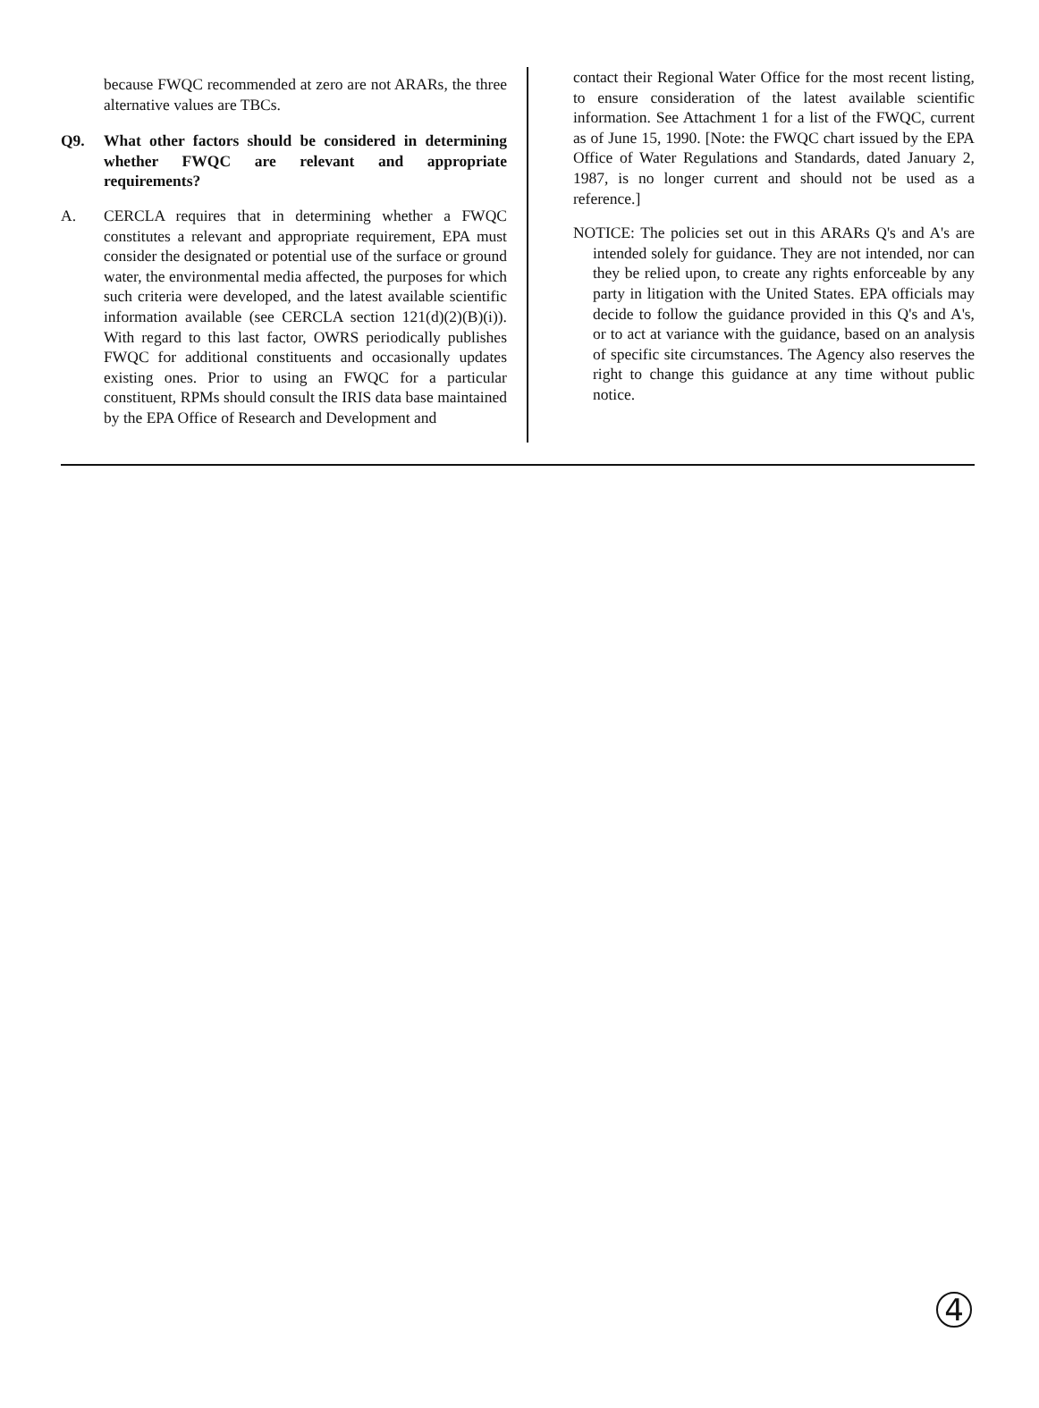because FWQC recommended at zero are not ARARs, the three alternative values are TBCs.
Q9. What other factors should be considered in determining whether FWQC are relevant and appropriate requirements?
A. CERCLA requires that in determining whether a FWQC constitutes a relevant and appropriate requirement, EPA must consider the designated or potential use of the surface or ground water, the environmental media affected, the purposes for which such criteria were developed, and the latest available scientific information available (see CERCLA section 121(d)(2)(B)(i)). With regard to this last factor, OWRS periodically publishes FWQC for additional constituents and occasionally updates existing ones. Prior to using an FWQC for a particular constituent, RPMs should consult the IRIS data base maintained by the EPA Office of Research and Development and
contact their Regional Water Office for the most recent listing, to ensure consideration of the latest available scientific information. See Attachment 1 for a list of the FWQC, current as of June 15, 1990. [Note: the FWQC chart issued by the EPA Office of Water Regulations and Standards, dated January 2, 1987, is no longer current and should not be used as a reference.]
NOTICE: The policies set out in this ARARs Q's and A's are intended solely for guidance. They are not intended, nor can they be relied upon, to create any rights enforceable by any party in litigation with the United States. EPA officials may decide to follow the guidance provided in this Q's and A's, or to act at variance with the guidance, based on an analysis of specific site circumstances. The Agency also reserves the right to change this guidance at any time without public notice.
4